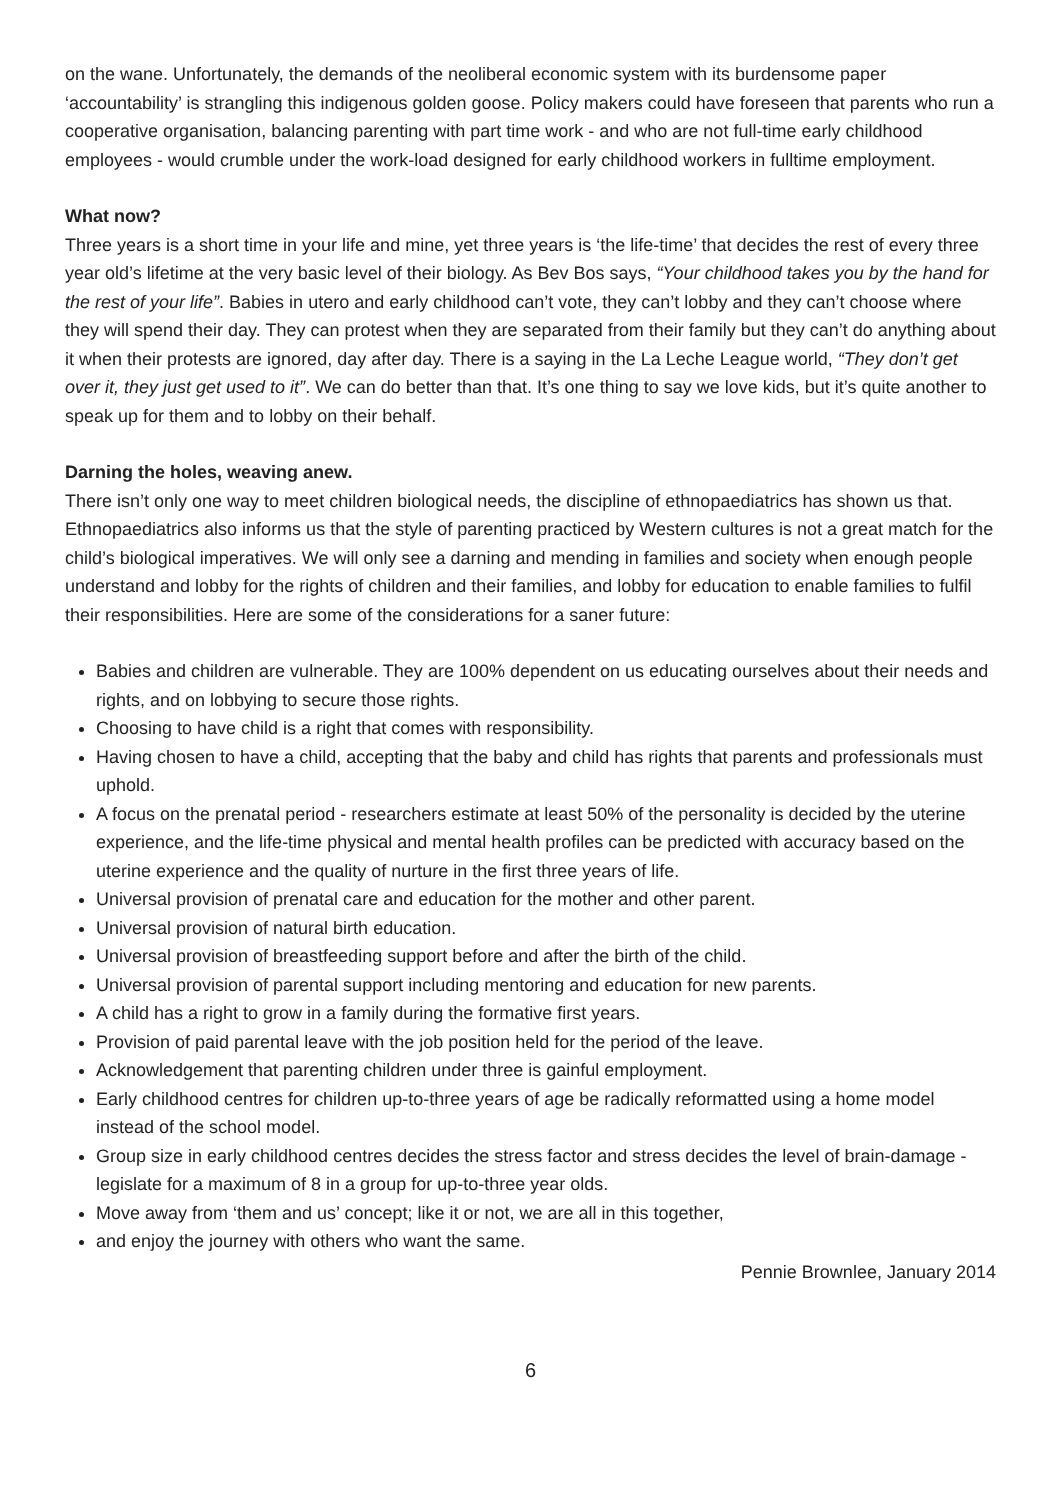on the wane. Unfortunately, the demands of the neoliberal economic system with its burdensome paper ‘accountability’ is strangling this indigenous golden goose. Policy makers could have foreseen that parents who run a cooperative organisation, balancing parenting with part time work - and who are not full-time early childhood employees - would crumble under the work-load designed for early childhood workers in fulltime employment.
What now?
Three years is a short time in your life and mine, yet three years is ‘the life-time’ that decides the rest of every three year old’s lifetime at the very basic level of their biology. As Bev Bos says, “Your childhood takes you by the hand for the rest of your life”. Babies in utero and early childhood can’t vote, they can’t lobby and they can’t choose where they will spend their day. They can protest when they are separated from their family but they can’t do anything about it when their protests are ignored, day after day. There is a saying in the La Leche League world, “They don’t get over it, they just get used to it”. We can do better than that. It’s one thing to say we love kids, but it’s quite another to speak up for them and to lobby on their behalf.
Darning the holes, weaving anew.
There isn’t only one way to meet children biological needs, the discipline of ethnopaediatrics has shown us that. Ethnopaediatrics also informs us that the style of parenting practiced by Western cultures is not a great match for the child’s biological imperatives. We will only see a darning and mending in families and society when enough people understand and lobby for the rights of children and their families, and lobby for education to enable families to fulfil their responsibilities. Here are some of the considerations for a saner future:
Babies and children are vulnerable. They are 100% dependent on us educating ourselves about their needs and rights, and on lobbying to secure those rights.
Choosing to have child is a right that comes with responsibility.
Having chosen to have a child, accepting that the baby and child has rights that parents and professionals must uphold.
A focus on the prenatal period - researchers estimate at least 50% of the personality is decided by the uterine experience, and the life-time physical and mental health profiles can be predicted with accuracy based on the uterine experience and the quality of nurture in the first three years of life.
Universal provision of prenatal care and education for the mother and other parent.
Universal provision of natural birth education.
Universal provision of breastfeeding support before and after the birth of the child.
Universal provision of parental support including mentoring and education for new parents.
A child has a right to grow in a family during the formative first years.
Provision of paid parental leave with the job position held for the period of the leave.
Acknowledgement that parenting children under three is gainful employment.
Early childhood centres for children up-to-three years of age be radically reformatted using a home model instead of the school model.
Group size in early childhood centres decides the stress factor and stress decides the level of brain-damage - legislate for a maximum of 8 in a group for up-to-three year olds.
Move away from ‘them and us’ concept; like it or not, we are all in this together,
and enjoy the journey with others who want the same.
Pennie Brownlee, January 2014
6